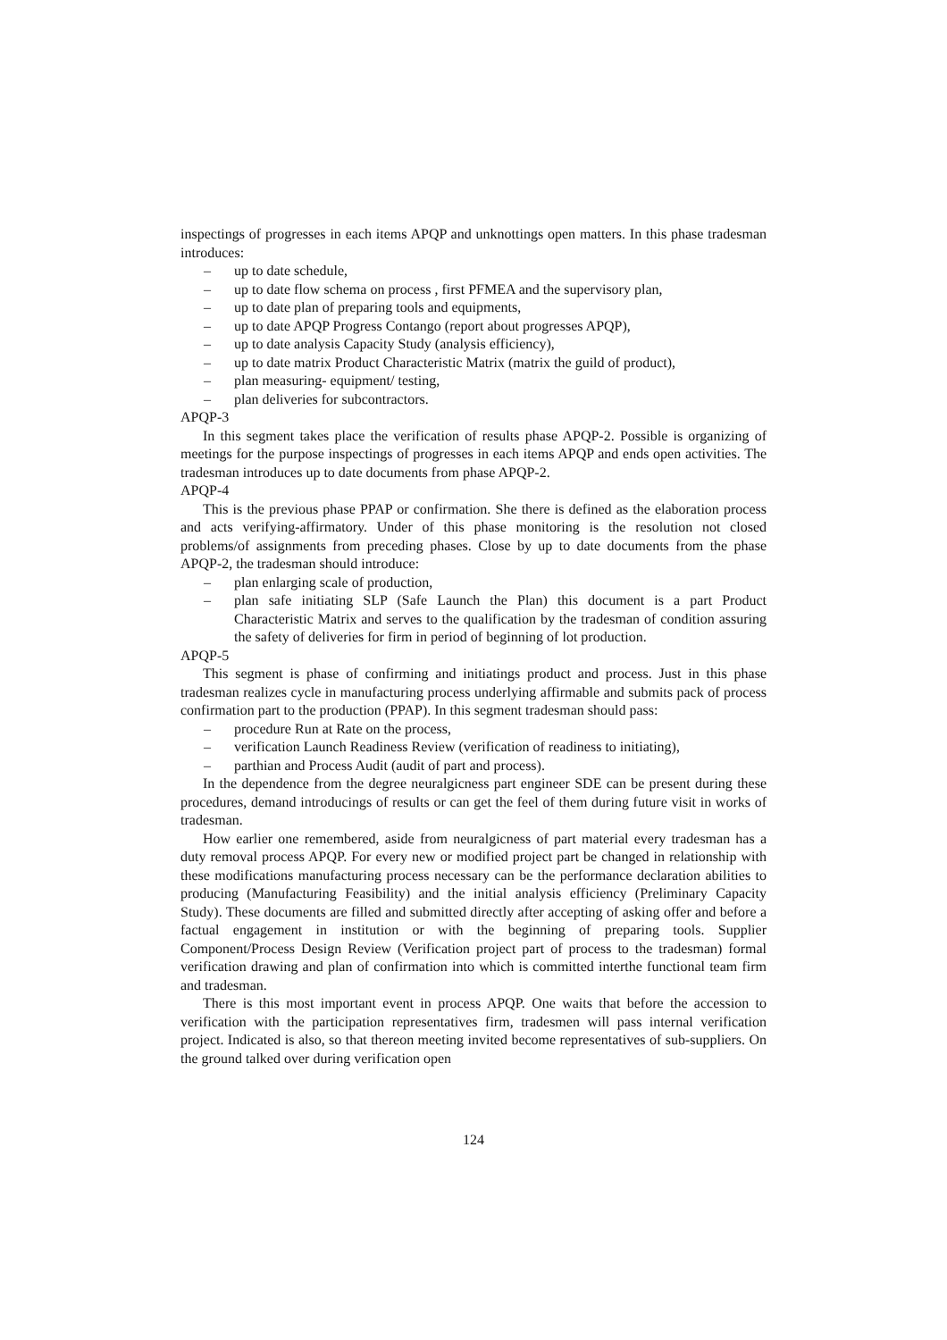inspectings of progresses in each items APQP and unknottings open matters. In this phase tradesman introduces:
– up to date schedule,
– up to date flow schema on process , first PFMEA and the supervisory plan,
– up to date plan of preparing tools and equipments,
– up to date APQP Progress Contango (report about progresses APQP),
– up to date analysis Capacity Study (analysis efficiency),
– up to date matrix Product Characteristic Matrix (matrix the guild of product),
– plan measuring- equipment/ testing,
– plan deliveries for subcontractors.
APQP-3
In this segment takes place the verification of results phase APQP-2. Possible is organizing of meetings for the purpose inspectings of progresses in each items APQP and ends open activities. The tradesman introduces up to date documents from phase APQP-2.
APQP-4
This is the previous phase PPAP or confirmation. She there is defined as the elaboration process and acts verifying-affirmatory. Under of this phase monitoring is the resolution not closed problems/of assignments from preceding phases. Close by up to date documents from the phase APQP-2, the tradesman should introduce:
– plan enlarging scale of production,
– plan safe initiating SLP (Safe Launch the Plan) this document is a part Product Characteristic Matrix and serves to the qualification by the tradesman of condition assuring the safety of deliveries for firm in period of beginning of lot production.
APQP-5
This segment is phase of confirming and initiatings product and process. Just in this phase tradesman realizes cycle in manufacturing process underlying affirmable and submits pack of process confirmation part to the production (PPAP). In this segment tradesman should pass:
– procedure Run at Rate on the process,
– verification Launch Readiness Review (verification of readiness to initiating),
– parthian and Process Audit (audit of part and process).
In the dependence from the degree neuralgicness part engineer SDE can be present during these procedures, demand introducings of results or can get the feel of them during future visit in works of tradesman.
How earlier one remembered, aside from neuralgicness of part material every tradesman has a duty removal process APQP. For every new or modified project part be changed in relationship with these modifications manufacturing process necessary can be the performance declaration abilities to producing (Manufacturing Feasibility) and the initial analysis efficiency (Preliminary Capacity Study). These documents are filled and submitted directly after accepting of asking offer and before a factual engagement in institution or with the beginning of preparing tools. Supplier Component/Process Design Review (Verification project part of process to the tradesman) formal verification drawing and plan of confirmation into which is committed interthe functional team firm and tradesman.
There is this most important event in process APQP. One waits that before the accession to verification with the participation representatives firm, tradesmen will pass internal verification project. Indicated is also, so that thereon meeting invited become representatives of sub-suppliers. On the ground talked over during verification open
124